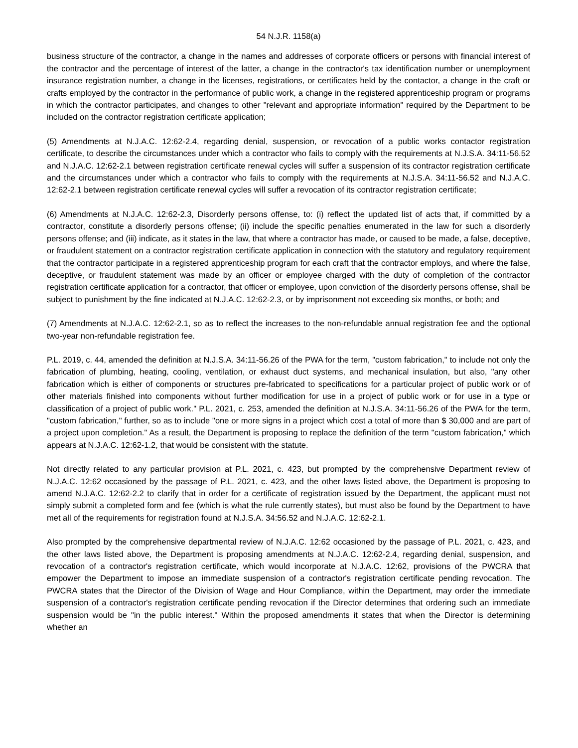54 N.J.R. 1158(a)
business structure of the contractor, a change in the names and addresses of corporate officers or persons with financial interest of the contractor and the percentage of interest of the latter, a change in the contractor's tax identification number or unemployment insurance registration number, a change in the licenses, registrations, or certificates held by the contactor, a change in the craft or crafts employed by the contractor in the performance of public work, a change in the registered apprenticeship program or programs in which the contractor participates, and changes to other "relevant and appropriate information" required by the Department to be included on the contractor registration certificate application;
(5) Amendments at N.J.A.C. 12:62-2.4, regarding denial, suspension, or revocation of a public works contactor registration certificate, to describe the circumstances under which a contractor who fails to comply with the requirements at N.J.S.A. 34:11-56.52 and N.J.A.C. 12:62-2.1 between registration certificate renewal cycles will suffer a suspension of its contractor registration certificate and the circumstances under which a contractor who fails to comply with the requirements at N.J.S.A. 34:11-56.52 and N.J.A.C. 12:62-2.1 between registration certificate renewal cycles will suffer a revocation of its contractor registration certificate;
(6) Amendments at N.J.A.C. 12:62-2.3, Disorderly persons offense, to: (i) reflect the updated list of acts that, if committed by a contractor, constitute a disorderly persons offense; (ii) include the specific penalties enumerated in the law for such a disorderly persons offense; and (iii) indicate, as it states in the law, that where a contractor has made, or caused to be made, a false, deceptive, or fraudulent statement on a contractor registration certificate application in connection with the statutory and regulatory requirement that the contractor participate in a registered apprenticeship program for each craft that the contractor employs, and where the false, deceptive, or fraudulent statement was made by an officer or employee charged with the duty of completion of the contractor registration certificate application for a contractor, that officer or employee, upon conviction of the disorderly persons offense, shall be subject to punishment by the fine indicated at N.J.A.C. 12:62-2.3, or by imprisonment not exceeding six months, or both; and
(7) Amendments at N.J.A.C. 12:62-2.1, so as to reflect the increases to the non-refundable annual registration fee and the optional two-year non-refundable registration fee.
P.L. 2019, c. 44, amended the definition at N.J.S.A. 34:11-56.26 of the PWA for the term, "custom fabrication," to include not only the fabrication of plumbing, heating, cooling, ventilation, or exhaust duct systems, and mechanical insulation, but also, "any other fabrication which is either of components or structures pre-fabricated to specifications for a particular project of public work or of other materials finished into components without further modification for use in a project of public work or for use in a type or classification of a project of public work." P.L. 2021, c. 253, amended the definition at N.J.S.A. 34:11-56.26 of the PWA for the term, "custom fabrication," further, so as to include "one or more signs in a project which cost a total of more than $ 30,000 and are part of a project upon completion." As a result, the Department is proposing to replace the definition of the term "custom fabrication," which appears at N.J.A.C. 12:62-1.2, that would be consistent with the statute.
Not directly related to any particular provision at P.L. 2021, c. 423, but prompted by the comprehensive Department review of N.J.A.C. 12:62 occasioned by the passage of P.L. 2021, c. 423, and the other laws listed above, the Department is proposing to amend N.J.A.C. 12:62-2.2 to clarify that in order for a certificate of registration issued by the Department, the applicant must not simply submit a completed form and fee (which is what the rule currently states), but must also be found by the Department to have met all of the requirements for registration found at N.J.S.A. 34:56.52 and N.J.A.C. 12:62-2.1.
Also prompted by the comprehensive departmental review of N.J.A.C. 12:62 occasioned by the passage of P.L. 2021, c. 423, and the other laws listed above, the Department is proposing amendments at N.J.A.C. 12:62-2.4, regarding denial, suspension, and revocation of a contractor's registration certificate, which would incorporate at N.J.A.C. 12:62, provisions of the PWCRA that empower the Department to impose an immediate suspension of a contractor's registration certificate pending revocation. The PWCRA states that the Director of the Division of Wage and Hour Compliance, within the Department, may order the immediate suspension of a contractor's registration certificate pending revocation if the Director determines that ordering such an immediate suspension would be "in the public interest." Within the proposed amendments it states that when the Director is determining whether an